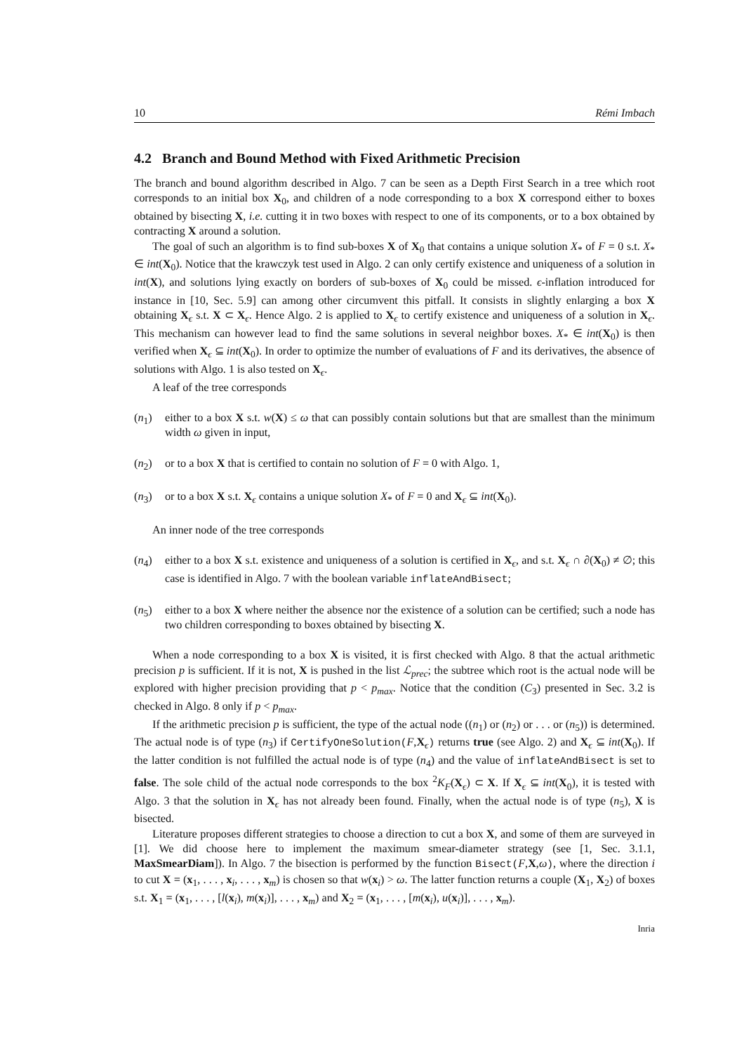10 Rémi Imbach
4.2 Branch and Bound Method with Fixed Arithmetic Precision
The branch and bound algorithm described in Algo. 7 can be seen as a Depth First Search in a tree which root corresponds to an initial box X<sub>0</sub>, and children of a node corresponding to a box X correspond either to boxes obtained by bisecting X, i.e. cutting it in two boxes with respect to one of its components, or to a box obtained by contracting X around a solution.
The goal of such an algorithm is to find sub-boxes X of X<sub>0</sub> that contains a unique solution X<sub>*</sub> of F = 0 s.t. X<sub>*</sub> ∈ int(X<sub>0</sub>). Notice that the krawczyk test used in Algo. 2 can only certify existence and uniqueness of a solution in int(X), and solutions lying exactly on borders of sub-boxes of X<sub>0</sub> could be missed. ϵ-inflation introduced for instance in [10, Sec. 5.9] can among other circumvent this pitfall. It consists in slightly enlarging a box X obtaining X<sub>ϵ</sub> s.t. X ⊂ X<sub>ϵ</sub>. Hence Algo. 2 is applied to X<sub>ϵ</sub> to certify existence and uniqueness of a solution in X<sub>ϵ</sub>. This mechanism can however lead to find the same solutions in several neighbor boxes. X<sub>*</sub> ∈ int(X<sub>0</sub>) is then verified when X<sub>ϵ</sub> ⊆ int(X<sub>0</sub>). In order to optimize the number of evaluations of F and its derivatives, the absence of solutions with Algo. 1 is also tested on X<sub>ϵ</sub>.
A leaf of the tree corresponds
(n<sub>1</sub>) either to a box X s.t. w(X) ≤ ω that can possibly contain solutions but that are smallest than the minimum width ω given in input,
(n<sub>2</sub>) or to a box X that is certified to contain no solution of F = 0 with Algo. 1,
(n<sub>3</sub>) or to a box X s.t. X<sub>ϵ</sub> contains a unique solution X<sub>*</sub> of F = 0 and X<sub>ϵ</sub> ⊆ int(X<sub>0</sub>).
An inner node of the tree corresponds
(n<sub>4</sub>) either to a box X s.t. existence and uniqueness of a solution is certified in X<sub>ϵ</sub>, and s.t. X<sub>ϵ</sub> ∩ ∂(X<sub>0</sub>) ≠ ∅; this case is identified in Algo. 7 with the boolean variable inflateAndBisect;
(n<sub>5</sub>) either to a box X where neither the absence nor the existence of a solution can be certified; such a node has two children corresponding to boxes obtained by bisecting X.
When a node corresponding to a box X is visited, it is first checked with Algo. 8 that the actual arithmetic precision p is sufficient. If it is not, X is pushed in the list ℒ<sub>prec</sub>; the subtree which root is the actual node will be explored with higher precision providing that p < p<sub>max</sub>. Notice that the condition (C<sub>3</sub>) presented in Sec. 3.2 is checked in Algo. 8 only if p < p<sub>max</sub>.
If the arithmetic precision p is sufficient, the type of the actual node ((n<sub>1</sub>) or (n<sub>2</sub>) or . . . or (n<sub>5</sub>)) is determined. The actual node is of type (n<sub>3</sub>) if CertifyOneSolution(F,X<sub>ϵ</sub>) returns true (see Algo. 2) and X<sub>ϵ</sub> ⊆ int(X<sub>0</sub>). If the latter condition is not fulfilled the actual node is of type (n<sub>4</sub>) and the value of inflateAndBisect is set to false. The sole child of the actual node corresponds to the box <sup>2</sup>K<sub>F</sub>(X<sub>ϵ</sub>) ⊂ X. If X<sub>ϵ</sub> ⊆ int(X<sub>0</sub>), it is tested with Algo. 3 that the solution in X<sub>ϵ</sub> has not already been found. Finally, when the actual node is of type (n<sub>5</sub>), X is bisected.
Literature proposes different strategies to choose a direction to cut a box X, and some of them are surveyed in [1]. We did choose here to implement the maximum smear-diameter strategy (see [1, Sec. 3.1.1, MaxSmearDiam]). In Algo. 7 the bisection is performed by the function Bisect(F,X,ω), where the direction i to cut X = (x<sub>1</sub>, . . . , x<sub>i</sub>, . . . , x<sub>m</sub>) is chosen so that w(x<sub>i</sub>) > ω. The latter function returns a couple (X<sub>1</sub>, X<sub>2</sub>) of boxes s.t. X<sub>1</sub> = (x<sub>1</sub>, . . . , [l(x<sub>i</sub>), m(x<sub>i</sub>)], . . . , x<sub>m</sub>) and X<sub>2</sub> = (x<sub>1</sub>, . . . , [m(x<sub>i</sub>), u(x<sub>i</sub>)], . . . , x<sub>m</sub>).
Inria